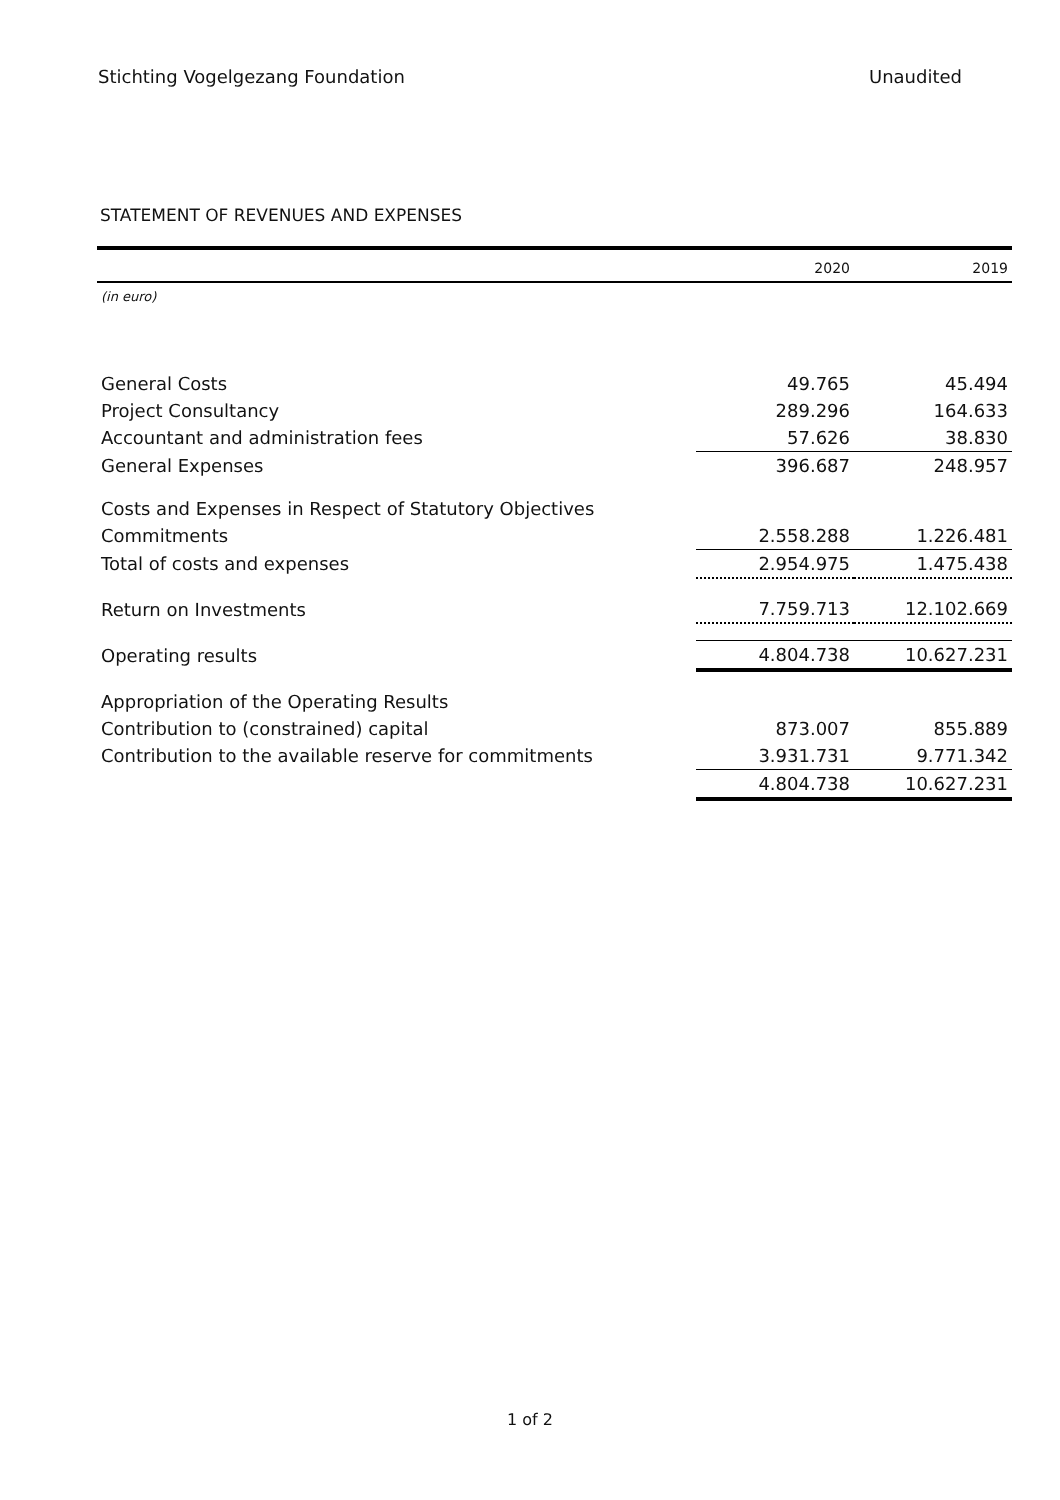Stichting Vogelgezang Foundation Unaudited
STATEMENT OF REVENUES AND EXPENSES
| | 2020 | 2019 |
| (in euro) | | |
| General Costs | 49.765 | 45.494 |
| Project Consultancy | 289.296 | 164.633 |
| Accountant and administration fees | 57.626 | 38.830 |
| General Expenses | 396.687 | 248.957 |
| Costs and Expenses in Respect of Statutory Objectives | | |
| Commitments | 2.558.288 | 1.226.481 |
| Total of costs and expenses | 2.954.975 | 1.475.438 |
| Return on Investments | 7.759.713 | 12.102.669 |
| Operating results | 4.804.738 | 10.627.231 |
| Appropriation of the Operating Results | | |
| Contribution to (constrained) capital | 873.007 | 855.889 |
| Contribution to the available reserve for commitments | 3.931.731 | 9.771.342 |
| | 4.804.738 | 10.627.231 |
1 of 2